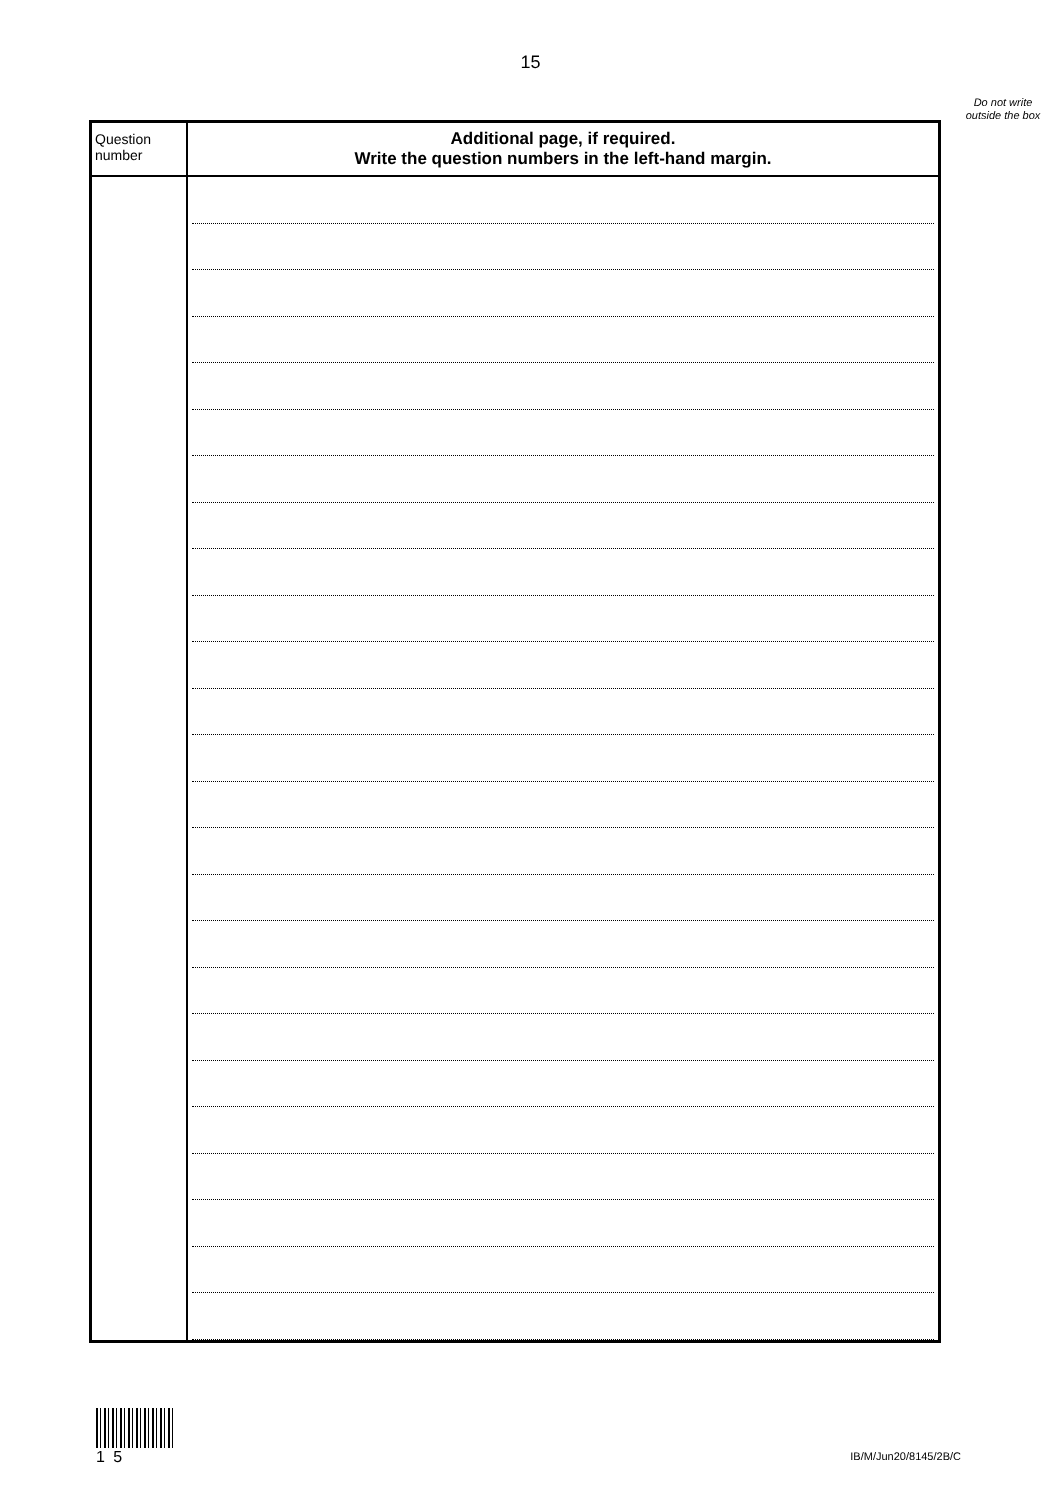15
Do not write outside the box
| Question number | Additional page, if required. Write the question numbers in the left-hand margin. |
| --- | --- |
1 5
IB/M/Jun20/8145/2B/C